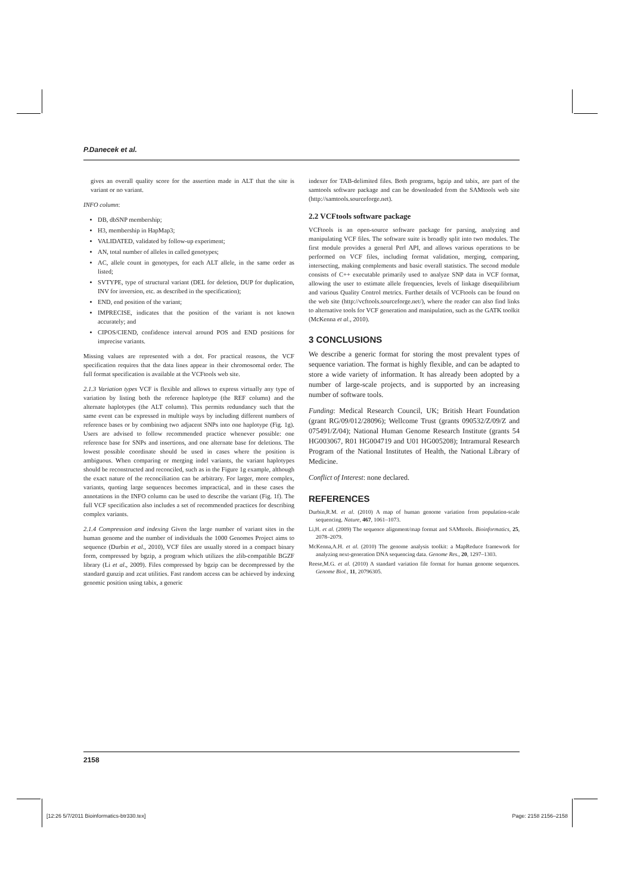P.Danecek et al.
gives an overall quality score for the assertion made in ALT that the site is variant or no variant.
INFO column:
DB, dbSNP membership;
H3, membership in HapMap3;
VALIDATED, validated by follow-up experiment;
AN, total number of alleles in called genotypes;
AC, allele count in genotypes, for each ALT allele, in the same order as listed;
SVTYPE, type of structural variant (DEL for deletion, DUP for duplication, INV for inversion, etc. as described in the specification);
END, end position of the variant;
IMPRECISE, indicates that the position of the variant is not known accurately; and
CIPOS/CIEND, confidence interval around POS and END positions for imprecise variants.
Missing values are represented with a dot. For practical reasons, the VCF specification requires that the data lines appear in their chromosomal order. The full format specification is available at the VCFtools web site.
2.1.3 Variation types VCF is flexible and allows to express virtually any type of variation by listing both the reference haplotype (the REF column) and the alternate haplotypes (the ALT column). This permits redundancy such that the same event can be expressed in multiple ways by including different numbers of reference bases or by combining two adjacent SNPs into one haplotype (Fig. 1g). Users are advised to follow recommended practice whenever possible: one reference base for SNPs and insertions, and one alternate base for deletions. The lowest possible coordinate should be used in cases where the position is ambiguous. When comparing or merging indel variants, the variant haplotypes should be reconstructed and reconciled, such as in the Figure 1g example, although the exact nature of the reconciliation can be arbitrary. For larger, more complex, variants, quoting large sequences becomes impractical, and in these cases the annotations in the INFO column can be used to describe the variant (Fig. 1f). The full VCF specification also includes a set of recommended practices for describing complex variants.
2.1.4 Compression and indexing Given the large number of variant sites in the human genome and the number of individuals the 1000 Genomes Project aims to sequence (Durbin et al., 2010), VCF files are usually stored in a compact binary form, compressed by bgzip, a program which utilizes the zlib-compatible BGZF library (Li et al., 2009). Files compressed by bgzip can be decompressed by the standard gunzip and zcat utilities. Fast random access can be achieved by indexing genomic position using tabix, a generic
indexer for TAB-delimited files. Both programs, bgzip and tabix, are part of the samtools software package and can be downloaded from the SAMtools web site (http://samtools.sourceforge.net).
2.2 VCFtools software package
VCFtools is an open-source software package for parsing, analyzing and manipulating VCF files. The software suite is broadly split into two modules. The first module provides a general Perl API, and allows various operations to be performed on VCF files, including format validation, merging, comparing, intersecting, making complements and basic overall statistics. The second module consists of C++ executable primarily used to analyze SNP data in VCF format, allowing the user to estimate allele frequencies, levels of linkage disequilibrium and various Quality Control metrics. Further details of VCFtools can be found on the web site (http://vcftools.sourceforge.net/), where the reader can also find links to alternative tools for VCF generation and manipulation, such as the GATK toolkit (McKenna et al., 2010).
3 CONCLUSIONS
We describe a generic format for storing the most prevalent types of sequence variation. The format is highly flexible, and can be adapted to store a wide variety of information. It has already been adopted by a number of large-scale projects, and is supported by an increasing number of software tools.
Funding: Medical Research Council, UK; British Heart Foundation (grant RG/09/012/28096); Wellcome Trust (grants 090532/Z/09/Z and 075491/Z/04); National Human Genome Research Institute (grants 54 HG003067, R01 HG004719 and U01 HG005208); Intramural Research Program of the National Institutes of Health, the National Library of Medicine.
Conflict of Interest: none declared.
REFERENCES
Durbin,R.M. et al. (2010) A map of human genome variation from population-scale sequencing. Nature, 467, 1061–1073.
Li,H. et al. (2009) The sequence alignment/map format and SAMtools. Bioinformatics, 25, 2078–2079.
McKenna,A.H. et al. (2010) The genome analysis toolkit: a MapReduce framework for analyzing next-generation DNA sequencing data. Genome Res., 20, 1297–1303.
Reese,M.G. et al. (2010) A standard variation file format for human genome sequences. Genome Biol., 11, 20796305.
2158
[12:26 5/7/2011 Bioinformatics-btr330.tex]
Page: 2158 2156–2158